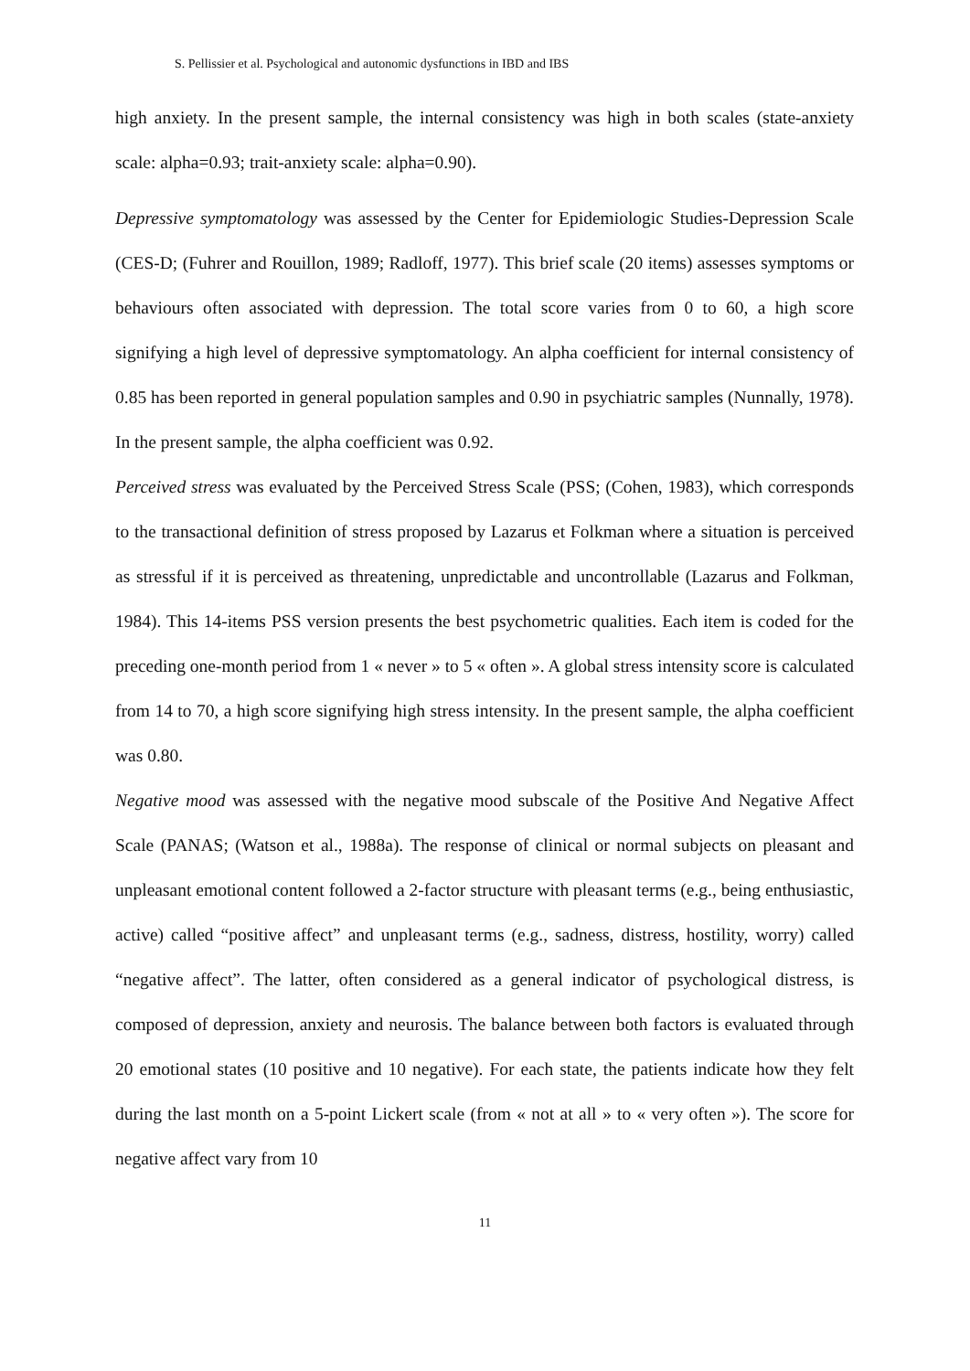S. Pellissier et al. Psychological and autonomic dysfunctions in IBD and IBS
high anxiety. In the present sample, the internal consistency was high in both scales (state-anxiety scale: alpha=0.93; trait-anxiety scale: alpha=0.90).
Depressive symptomatology was assessed by the Center for Epidemiologic Studies-Depression Scale (CES-D; (Fuhrer and Rouillon, 1989; Radloff, 1977). This brief scale (20 items) assesses symptoms or behaviours often associated with depression. The total score varies from 0 to 60, a high score signifying a high level of depressive symptomatology. An alpha coefficient for internal consistency of 0.85 has been reported in general population samples and 0.90 in psychiatric samples (Nunnally, 1978). In the present sample, the alpha coefficient was 0.92.
Perceived stress was evaluated by the Perceived Stress Scale (PSS; (Cohen, 1983), which corresponds to the transactional definition of stress proposed by Lazarus et Folkman where a situation is perceived as stressful if it is perceived as threatening, unpredictable and uncontrollable (Lazarus and Folkman, 1984). This 14-items PSS version presents the best psychometric qualities. Each item is coded for the preceding one-month period from 1 « never » to 5 « often ». A global stress intensity score is calculated from 14 to 70, a high score signifying high stress intensity. In the present sample, the alpha coefficient was 0.80.
Negative mood was assessed with the negative mood subscale of the Positive And Negative Affect Scale (PANAS; (Watson et al., 1988a). The response of clinical or normal subjects on pleasant and unpleasant emotional content followed a 2-factor structure with pleasant terms (e.g., being enthusiastic, active) called “positive affect” and unpleasant terms (e.g., sadness, distress, hostility, worry) called “negative affect”. The latter, often considered as a general indicator of psychological distress, is composed of depression, anxiety and neurosis. The balance between both factors is evaluated through 20 emotional states (10 positive and 10 negative). For each state, the patients indicate how they felt during the last month on a 5-point Lickert scale (from « not at all » to « very often »). The score for negative affect vary from 10
11